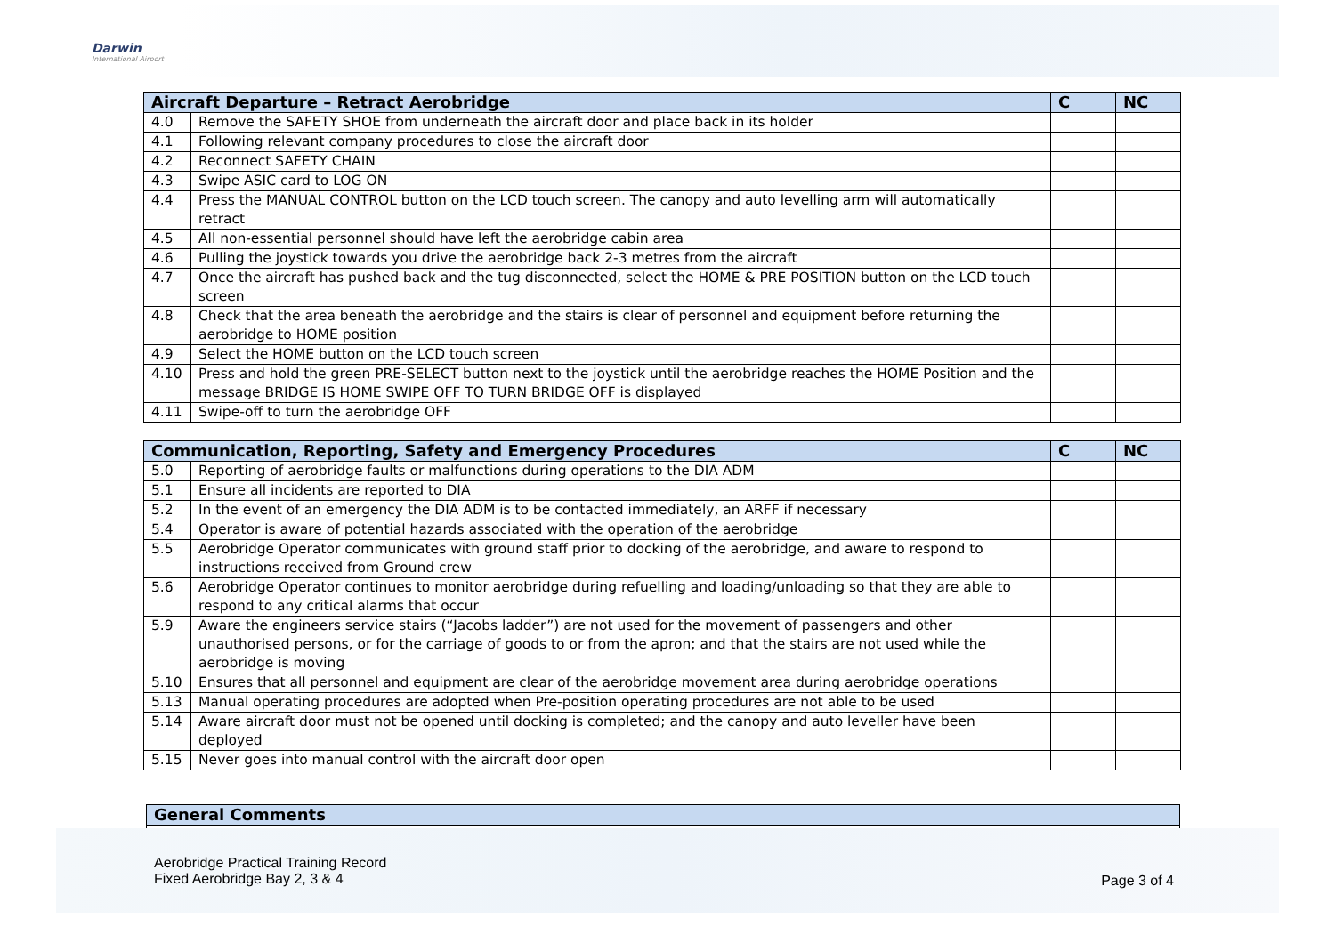Darwin
International Airport
| Aircraft Departure – Retract Aerobridge | | C | NC |
| --- | --- | --- | --- |
| 4.0 | Remove the SAFETY SHOE from underneath the aircraft door and place back in its holder | | |
| 4.1 | Following relevant company procedures to close the aircraft door | | |
| 4.2 | Reconnect SAFETY CHAIN | | |
| 4.3 | Swipe ASIC card to LOG ON | | |
| 4.4 | Press the MANUAL CONTROL button on the LCD touch screen. The canopy and auto levelling arm will automatically retract | | |
| 4.5 | All non-essential personnel should have left the aerobridge cabin area | | |
| 4.6 | Pulling the joystick towards you drive the aerobridge back 2-3 metres from the aircraft | | |
| 4.7 | Once the aircraft has pushed back and the tug disconnected, select the HOME & PRE POSITION button on the LCD touch screen | | |
| 4.8 | Check that the area beneath the aerobridge and the stairs is clear of personnel and equipment before returning the aerobridge to HOME position | | |
| 4.9 | Select the HOME button on the LCD touch screen | | |
| 4.10 | Press and hold the green PRE-SELECT button next to the joystick until the aerobridge reaches the HOME Position and the message BRIDGE IS HOME SWIPE OFF TO TURN BRIDGE OFF is displayed | | |
| 4.11 | Swipe-off to turn the aerobridge OFF | | |
| Communication, Reporting, Safety and Emergency Procedures | | C | NC |
| --- | --- | --- | --- |
| 5.0 | Reporting of aerobridge faults or malfunctions during operations to the DIA ADM | | |
| 5.1 | Ensure all incidents are reported to DIA | | |
| 5.2 | In the event of an emergency the DIA ADM is to be contacted immediately, an ARFF if necessary | | |
| 5.4 | Operator is aware of potential hazards associated with the operation of the aerobridge | | |
| 5.5 | Aerobridge Operator communicates with ground staff prior to docking of the aerobridge, and aware to respond to instructions received from Ground crew | | |
| 5.6 | Aerobridge Operator continues to monitor aerobridge during refuelling and loading/unloading so that they are able to respond to any critical alarms that occur | | |
| 5.9 | Aware the engineers service stairs (“Jacobs ladder”) are not used for the movement of passengers and other unauthorised persons, or for the carriage of goods to or from the apron; and that the stairs are not used while the aerobridge is moving | | |
| 5.10 | Ensures that all personnel and equipment are clear of the aerobridge movement area during aerobridge operations | | |
| 5.13 | Manual operating procedures are adopted when Pre-position operating procedures are not able to be used | | |
| 5.14 | Aware aircraft door must not be opened until docking is completed; and the canopy and auto leveller have been deployed | | |
| 5.15 | Never goes into manual control with the aircraft door open | | |
| General Comments |
| --- |
Aerobridge Practical Training Record
Fixed Aerobridge Bay 2, 3 & 4
Page 3 of 4